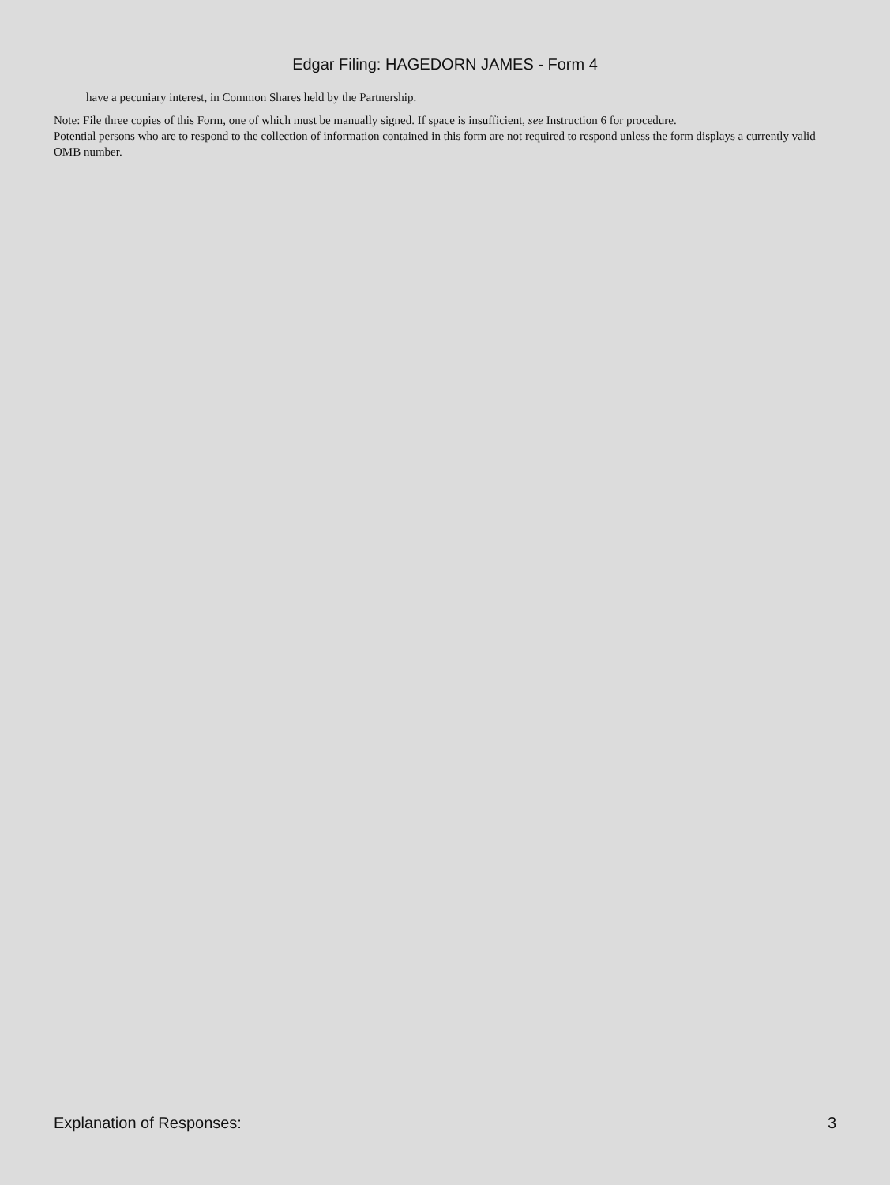Edgar Filing: HAGEDORN JAMES - Form 4
have a pecuniary interest, in Common Shares held by the Partnership.
Note: File three copies of this Form, one of which must be manually signed. If space is insufficient, see Instruction 6 for procedure.
Potential persons who are to respond to the collection of information contained in this form are not required to respond unless the form displays a currently valid OMB number.
Explanation of Responses: 3